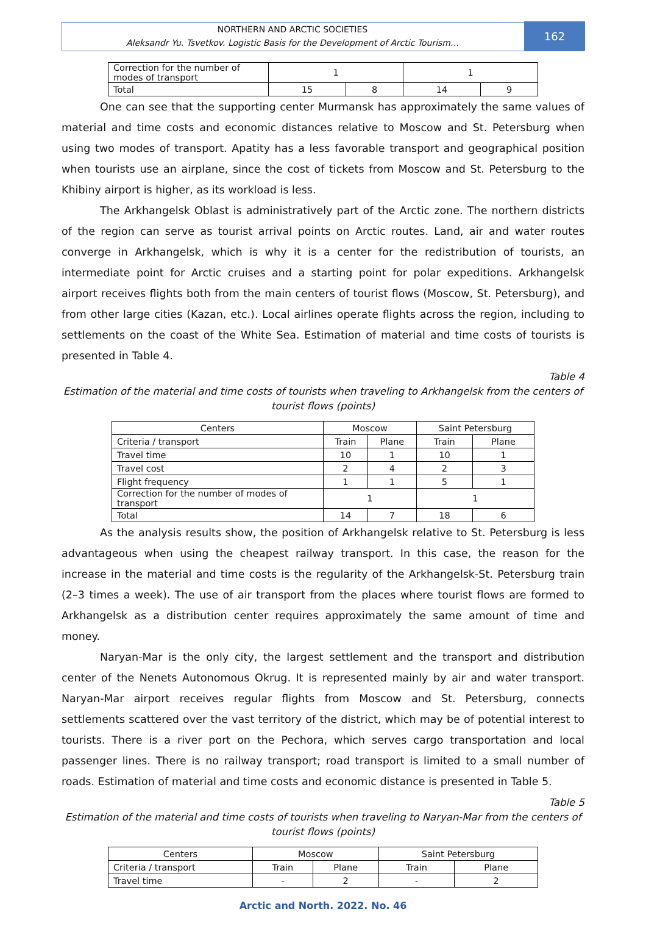NORTHERN AND ARCTIC SOCIETIES
Aleksandr Yu. Tsvetkov. Logistic Basis for the Development of Arctic Tourism…
162
| Correction for the number of modes of transport | 1 | | 1 | |
| Total | 15 | 8 | 14 | 9 |
One can see that the supporting center Murmansk has approximately the same values of material and time costs and economic distances relative to Moscow and St. Petersburg when using two modes of transport. Apatity has a less favorable transport and geographical position when tourists use an airplane, since the cost of tickets from Moscow and St. Petersburg to the Khibiny airport is higher, as its workload is less.
The Arkhangelsk Oblast is administratively part of the Arctic zone. The northern districts of the region can serve as tourist arrival points on Arctic routes. Land, air and water routes converge in Arkhangelsk, which is why it is a center for the redistribution of tourists, an intermediate point for Arctic cruises and a starting point for polar expeditions. Arkhangelsk airport receives flights both from the main centers of tourist flows (Moscow, St. Petersburg), and from other large cities (Kazan, etc.). Local airlines operate flights across the region, including to settlements on the coast of the White Sea. Estimation of material and time costs of tourists is presented in Table 4.
Table 4
Estimation of the material and time costs of tourists when traveling to Arkhangelsk from the centers of tourist flows (points)
| Centers | Moscow | | Saint Petersburg | |
| Criteria / transport | Train | Plane | Train | Plane |
| Travel time | 10 | 1 | 10 | 1 |
| Travel cost | 2 | 4 | 2 | 3 |
| Flight frequency | 1 | 1 | 5 | 1 |
| Correction for the number of modes of transport | 1 | | 1 | |
| Total | 14 | 7 | 18 | 6 |
As the analysis results show, the position of Arkhangelsk relative to St. Petersburg is less advantageous when using the cheapest railway transport. In this case, the reason for the increase in the material and time costs is the regularity of the Arkhangelsk-St. Petersburg train (2–3 times a week). The use of air transport from the places where tourist flows are formed to Arkhangelsk as a distribution center requires approximately the same amount of time and money.
Naryan-Mar is the only city, the largest settlement and the transport and distribution center of the Nenets Autonomous Okrug. It is represented mainly by air and water transport. Naryan-Mar airport receives regular flights from Moscow and St. Petersburg, connects settlements scattered over the vast territory of the district, which may be of potential interest to tourists. There is a river port on the Pechora, which serves cargo transportation and local passenger lines. There is no railway transport; road transport is limited to a small number of roads. Estimation of material and time costs and economic distance is presented in Table 5.
Table 5
Estimation of the material and time costs of tourists when traveling to Naryan-Mar from the centers of tourist flows (points)
| Centers | Moscow | | Saint Petersburg | |
| Criteria / transport | Train | Plane | Train | Plane |
| Travel time | - | 2 | - | 2 |
Arctic and North. 2022. No. 46